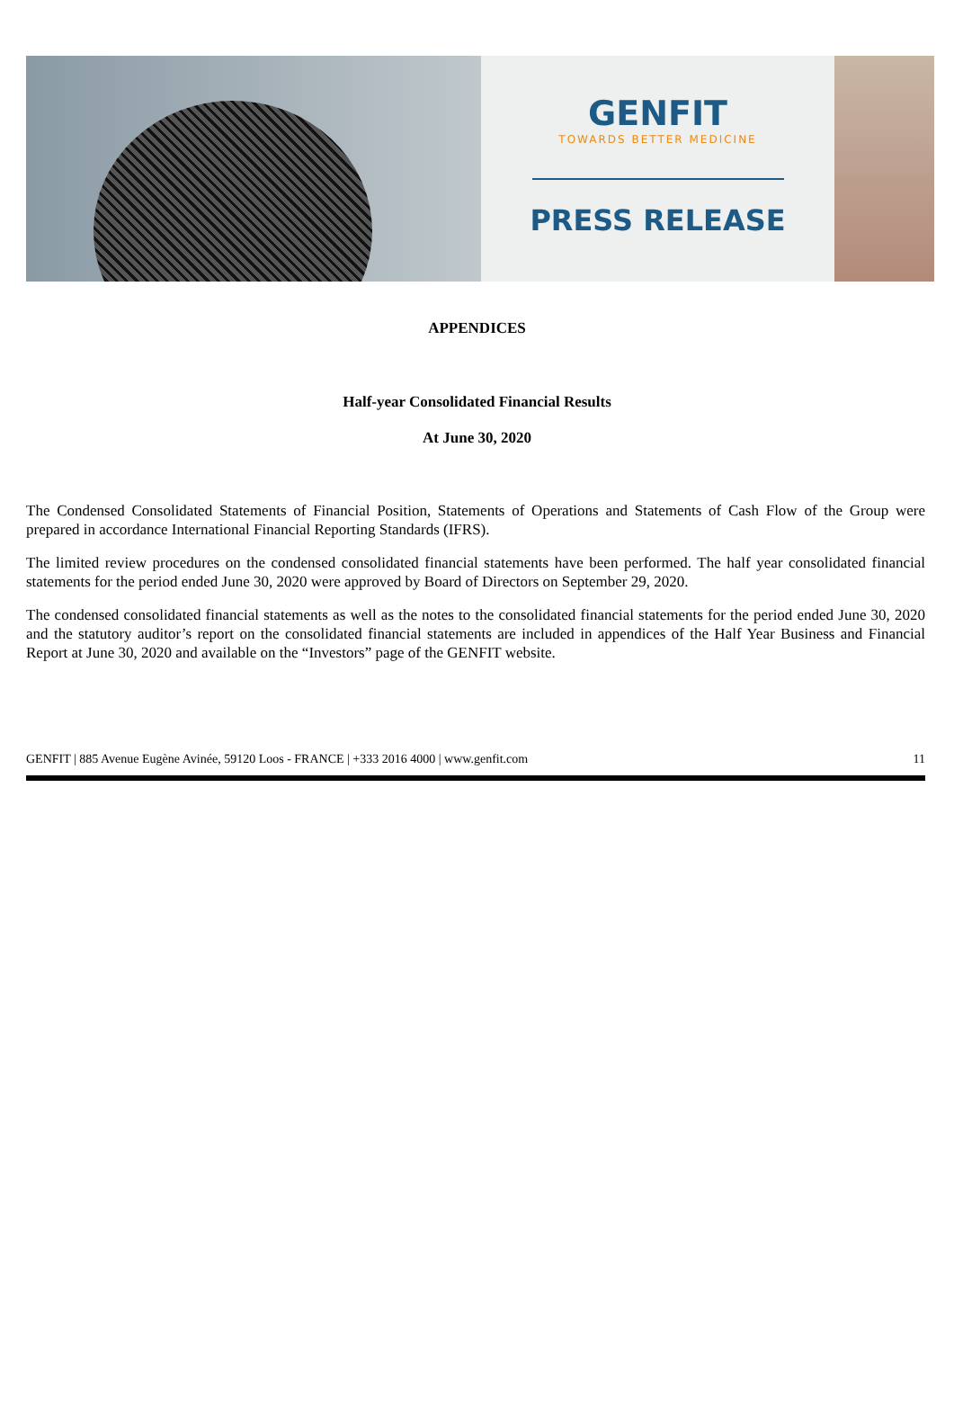GENFIT
TOWARDS BETTER MEDICINE
PRESS RELEASE
APPENDICES
Half-year Consolidated Financial Results
At June 30, 2020
The Condensed Consolidated Statements of Financial Position, Statements of Operations and Statements of Cash Flow of the Group were prepared in accordance International Financial Reporting Standards (IFRS).
The limited review procedures on the condensed consolidated financial statements have been performed. The half year consolidated financial statements for the period ended June 30, 2020 were approved by Board of Directors on September 29, 2020.
The condensed consolidated financial statements as well as the notes to the consolidated financial statements for the period ended June 30, 2020 and the statutory auditor’s report on the consolidated financial statements are included in appendices of the Half Year Business and Financial Report at June 30, 2020 and available on the “Investors” page of the GENFIT website.
GENFIT | 885 Avenue Eugène Avinée, 59120 Loos - FRANCE | +333 2016 4000 | www.genfit.com 11